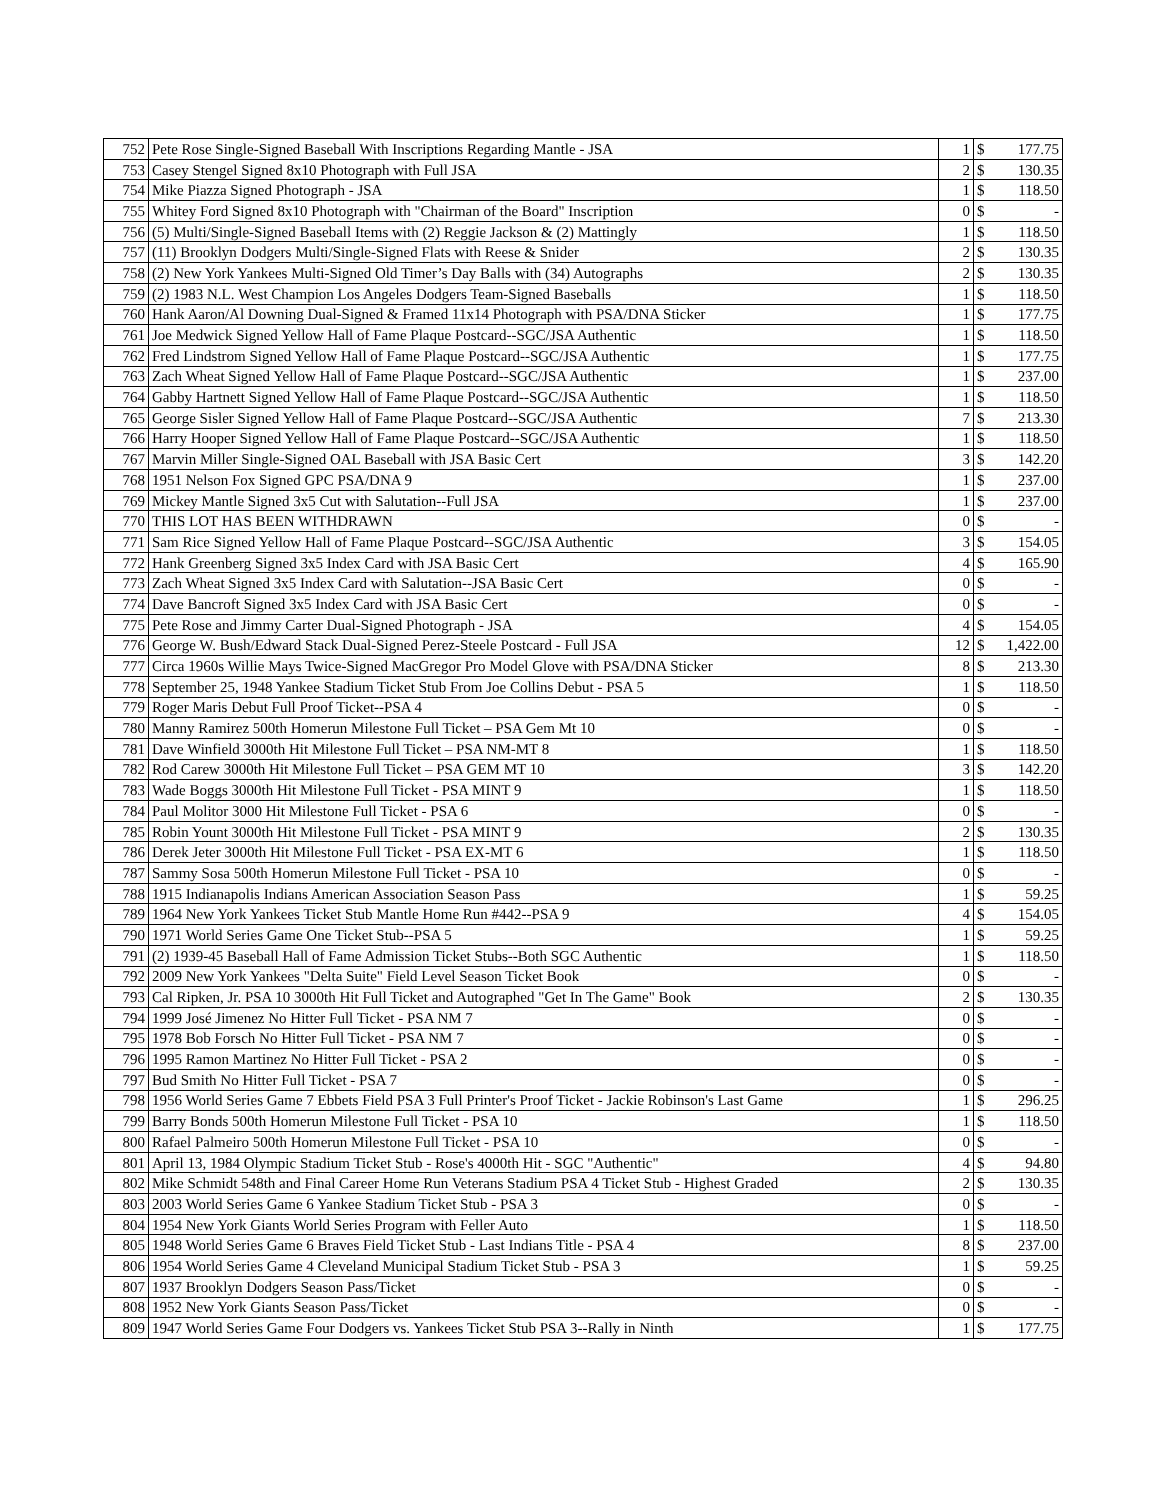| 752 | Pete Rose Single-Signed Baseball With Inscriptions Regarding Mantle - JSA | 1 | $ | 177.75 |
| 753 | Casey Stengel Signed 8x10 Photograph with Full JSA | 2 | $ | 130.35 |
| 754 | Mike Piazza Signed Photograph - JSA | 1 | $ | 118.50 |
| 755 | Whitey Ford Signed 8x10 Photograph with "Chairman of the Board" Inscription | 0 | $ | - |
| 756 | (5) Multi/Single-Signed Baseball Items with (2) Reggie Jackson & (2) Mattingly | 1 | $ | 118.50 |
| 757 | (11) Brooklyn Dodgers Multi/Single-Signed Flats with Reese & Snider | 2 | $ | 130.35 |
| 758 | (2) New York Yankees Multi-Signed Old Timer’s Day Balls with (34) Autographs | 2 | $ | 130.35 |
| 759 | (2) 1983 N.L. West Champion Los Angeles Dodgers Team-Signed Baseballs | 1 | $ | 118.50 |
| 760 | Hank Aaron/Al Downing Dual-Signed & Framed 11x14 Photograph with PSA/DNA Sticker | 1 | $ | 177.75 |
| 761 | Joe Medwick Signed Yellow Hall of Fame Plaque Postcard--SGC/JSA Authentic | 1 | $ | 118.50 |
| 762 | Fred Lindstrom Signed Yellow Hall of Fame Plaque Postcard--SGC/JSA Authentic | 1 | $ | 177.75 |
| 763 | Zach Wheat Signed Yellow Hall of Fame Plaque Postcard--SGC/JSA Authentic | 1 | $ | 237.00 |
| 764 | Gabby Hartnett Signed Yellow Hall of Fame Plaque Postcard--SGC/JSA Authentic | 1 | $ | 118.50 |
| 765 | George Sisler Signed Yellow Hall of Fame Plaque Postcard--SGC/JSA Authentic | 7 | $ | 213.30 |
| 766 | Harry Hooper Signed Yellow Hall of Fame Plaque Postcard--SGC/JSA Authentic | 1 | $ | 118.50 |
| 767 | Marvin Miller Single-Signed OAL Baseball with JSA Basic Cert | 3 | $ | 142.20 |
| 768 | 1951 Nelson Fox Signed GPC PSA/DNA 9 | 1 | $ | 237.00 |
| 769 | Mickey Mantle Signed 3x5 Cut with Salutation--Full JSA | 1 | $ | 237.00 |
| 770 | THIS LOT HAS BEEN WITHDRAWN | 0 | $ | - |
| 771 | Sam Rice Signed Yellow Hall of Fame Plaque Postcard--SGC/JSA Authentic | 3 | $ | 154.05 |
| 772 | Hank Greenberg Signed 3x5 Index Card with JSA Basic Cert | 4 | $ | 165.90 |
| 773 | Zach Wheat Signed 3x5 Index Card with Salutation--JSA Basic Cert | 0 | $ | - |
| 774 | Dave Bancroft Signed 3x5 Index Card with JSA Basic Cert | 0 | $ | - |
| 775 | Pete Rose and Jimmy Carter Dual-Signed Photograph - JSA | 4 | $ | 154.05 |
| 776 | George W. Bush/Edward Stack Dual-Signed Perez-Steele Postcard - Full JSA | 12 | $ | 1,422.00 |
| 777 | Circa 1960s Willie Mays Twice-Signed MacGregor Pro Model Glove with PSA/DNA Sticker | 8 | $ | 213.30 |
| 778 | September 25, 1948 Yankee Stadium Ticket Stub From Joe Collins Debut - PSA 5 | 1 | $ | 118.50 |
| 779 | Roger Maris Debut Full Proof Ticket--PSA 4 | 0 | $ | - |
| 780 | Manny Ramirez 500th Homerun Milestone Full Ticket – PSA Gem Mt 10 | 0 | $ | - |
| 781 | Dave Winfield 3000th Hit Milestone Full Ticket – PSA NM-MT 8 | 1 | $ | 118.50 |
| 782 | Rod Carew 3000th Hit Milestone Full Ticket – PSA GEM MT 10 | 3 | $ | 142.20 |
| 783 | Wade Boggs 3000th Hit Milestone Full Ticket - PSA MINT 9 | 1 | $ | 118.50 |
| 784 | Paul Molitor 3000 Hit Milestone Full Ticket - PSA 6 | 0 | $ | - |
| 785 | Robin Yount 3000th Hit Milestone Full Ticket - PSA MINT 9 | 2 | $ | 130.35 |
| 786 | Derek Jeter 3000th Hit Milestone Full Ticket - PSA EX-MT 6 | 1 | $ | 118.50 |
| 787 | Sammy Sosa 500th Homerun Milestone Full Ticket - PSA 10 | 0 | $ | - |
| 788 | 1915 Indianapolis Indians American Association Season Pass | 1 | $ | 59.25 |
| 789 | 1964 New York Yankees Ticket Stub Mantle Home Run #442--PSA 9 | 4 | $ | 154.05 |
| 790 | 1971 World Series Game One Ticket Stub--PSA 5 | 1 | $ | 59.25 |
| 791 | (2) 1939-45 Baseball Hall of Fame Admission Ticket Stubs--Both SGC Authentic | 1 | $ | 118.50 |
| 792 | 2009 New York Yankees "Delta Suite" Field Level Season Ticket Book | 0 | $ | - |
| 793 | Cal Ripken, Jr. PSA 10 3000th Hit Full Ticket and Autographed "Get In The Game" Book | 2 | $ | 130.35 |
| 794 | 1999 José Jimenez No Hitter Full Ticket - PSA NM 7 | 0 | $ | - |
| 795 | 1978 Bob Forsch No Hitter Full Ticket - PSA NM 7 | 0 | $ | - |
| 796 | 1995 Ramon Martinez No Hitter Full Ticket - PSA 2 | 0 | $ | - |
| 797 | Bud Smith No Hitter Full Ticket - PSA 7 | 0 | $ | - |
| 798 | 1956 World Series Game 7 Ebbets Field PSA 3 Full Printer's Proof Ticket - Jackie Robinson's Last Game | 1 | $ | 296.25 |
| 799 | Barry Bonds 500th Homerun Milestone Full Ticket - PSA 10 | 1 | $ | 118.50 |
| 800 | Rafael Palmeiro 500th Homerun Milestone Full Ticket - PSA 10 | 0 | $ | - |
| 801 | April 13, 1984 Olympic Stadium Ticket Stub - Rose's 4000th Hit - SGC "Authentic" | 4 | $ | 94.80 |
| 802 | Mike Schmidt 548th and Final Career Home Run Veterans Stadium PSA 4 Ticket Stub - Highest Graded | 2 | $ | 130.35 |
| 803 | 2003 World Series Game 6 Yankee Stadium Ticket Stub - PSA 3 | 0 | $ | - |
| 804 | 1954 New York Giants World Series Program with Feller Auto | 1 | $ | 118.50 |
| 805 | 1948 World Series Game 6 Braves Field Ticket Stub - Last Indians Title - PSA 4 | 8 | $ | 237.00 |
| 806 | 1954 World Series Game 4 Cleveland Municipal Stadium Ticket Stub - PSA 3 | 1 | $ | 59.25 |
| 807 | 1937 Brooklyn Dodgers Season Pass/Ticket | 0 | $ | - |
| 808 | 1952 New York Giants Season Pass/Ticket | 0 | $ | - |
| 809 | 1947 World Series Game Four Dodgers vs. Yankees Ticket Stub PSA 3--Rally in Ninth | 1 | $ | 177.75 |